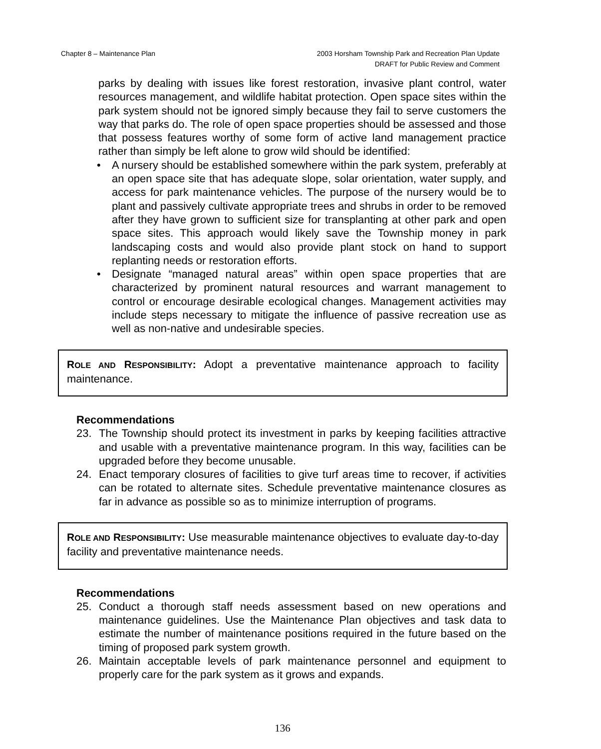Chapter 8 – Maintenance Plan 2003 Horsham Township Park and Recreation Plan Update
DRAFT for Public Review and Comment
parks by dealing with issues like forest restoration, invasive plant control, water resources management, and wildlife habitat protection. Open space sites within the park system should not be ignored simply because they fail to serve customers the way that parks do. The role of open space properties should be assessed and those that possess features worthy of some form of active land management practice rather than simply be left alone to grow wild should be identified:
• A nursery should be established somewhere within the park system, preferably at an open space site that has adequate slope, solar orientation, water supply, and access for park maintenance vehicles. The purpose of the nursery would be to plant and passively cultivate appropriate trees and shrubs in order to be removed after they have grown to sufficient size for transplanting at other park and open space sites. This approach would likely save the Township money in park landscaping costs and would also provide plant stock on hand to support replanting needs or restoration efforts.
• Designate “managed natural areas” within open space properties that are characterized by prominent natural resources and warrant management to control or encourage desirable ecological changes. Management activities may include steps necessary to mitigate the influence of passive recreation use as well as non-native and undesirable species.
ROLE AND RESPONSIBILITY: Adopt a preventative maintenance approach to facility maintenance.
Recommendations
23. The Township should protect its investment in parks by keeping facilities attractive and usable with a preventative maintenance program. In this way, facilities can be upgraded before they become unusable.
24. Enact temporary closures of facilities to give turf areas time to recover, if activities can be rotated to alternate sites. Schedule preventative maintenance closures as far in advance as possible so as to minimize interruption of programs.
ROLE AND RESPONSIBILITY: Use measurable maintenance objectives to evaluate day-to-day facility and preventative maintenance needs.
Recommendations
25. Conduct a thorough staff needs assessment based on new operations and maintenance guidelines. Use the Maintenance Plan objectives and task data to estimate the number of maintenance positions required in the future based on the timing of proposed park system growth.
26. Maintain acceptable levels of park maintenance personnel and equipment to properly care for the park system as it grows and expands.
136